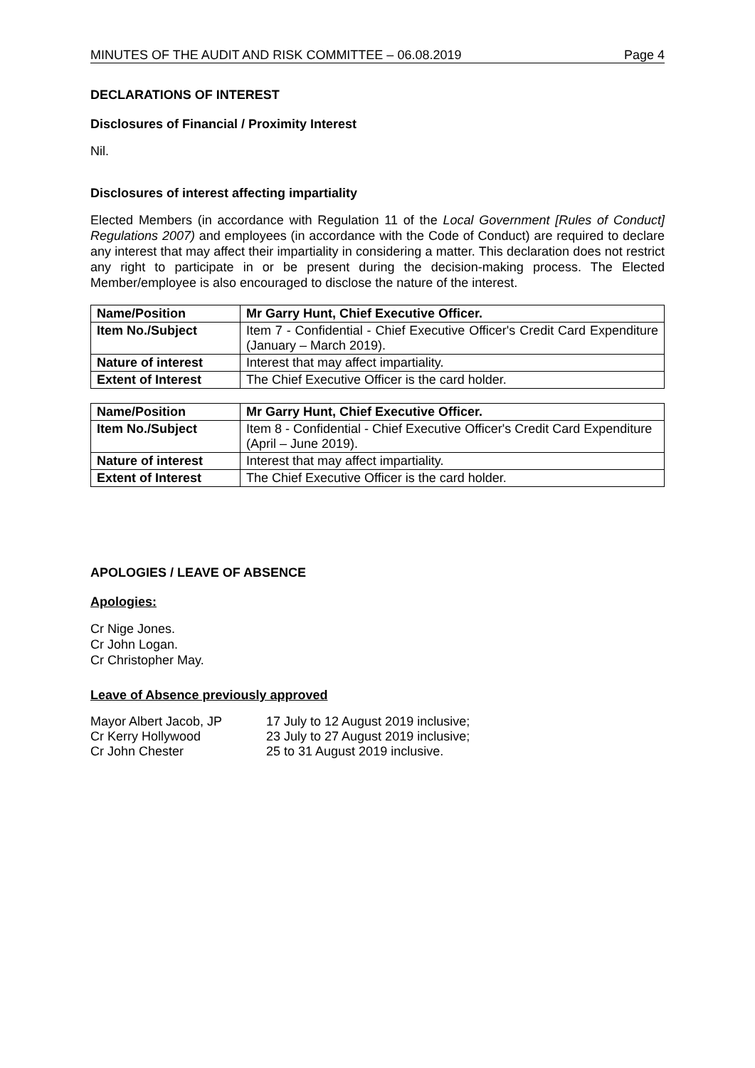MINUTES OF THE AUDIT AND RISK COMMITTEE – 06.08.2019 Page 4
DECLARATIONS OF INTEREST
Disclosures of Financial / Proximity Interest
Nil.
Disclosures of interest affecting impartiality
Elected Members (in accordance with Regulation 11 of the Local Government [Rules of Conduct] Regulations 2007) and employees (in accordance with the Code of Conduct) are required to declare any interest that may affect their impartiality in considering a matter. This declaration does not restrict any right to participate in or be present during the decision-making process. The Elected Member/employee is also encouraged to disclose the nature of the interest.
| Name/Position | Mr Garry Hunt, Chief Executive Officer. |
| Item No./Subject | Item 7 - Confidential - Chief Executive Officer's Credit Card Expenditure (January – March 2019). |
| Nature of interest | Interest that may affect impartiality. |
| Extent of Interest | The Chief Executive Officer is the card holder. |
| Name/Position | Mr Garry Hunt, Chief Executive Officer. |
| Item No./Subject | Item 8 - Confidential - Chief Executive Officer's Credit Card Expenditure (April – June 2019). |
| Nature of interest | Interest that may affect impartiality. |
| Extent of Interest | The Chief Executive Officer is the card holder. |
APOLOGIES / LEAVE OF ABSENCE
Apologies:
Cr Nige Jones.
Cr John Logan.
Cr Christopher May.
Leave of Absence previously approved
| Mayor Albert Jacob, JP | 17 July to 12 August 2019 inclusive; |
| Cr Kerry Hollywood | 23 July to 27 August 2019 inclusive; |
| Cr John Chester | 25 to 31 August 2019 inclusive. |